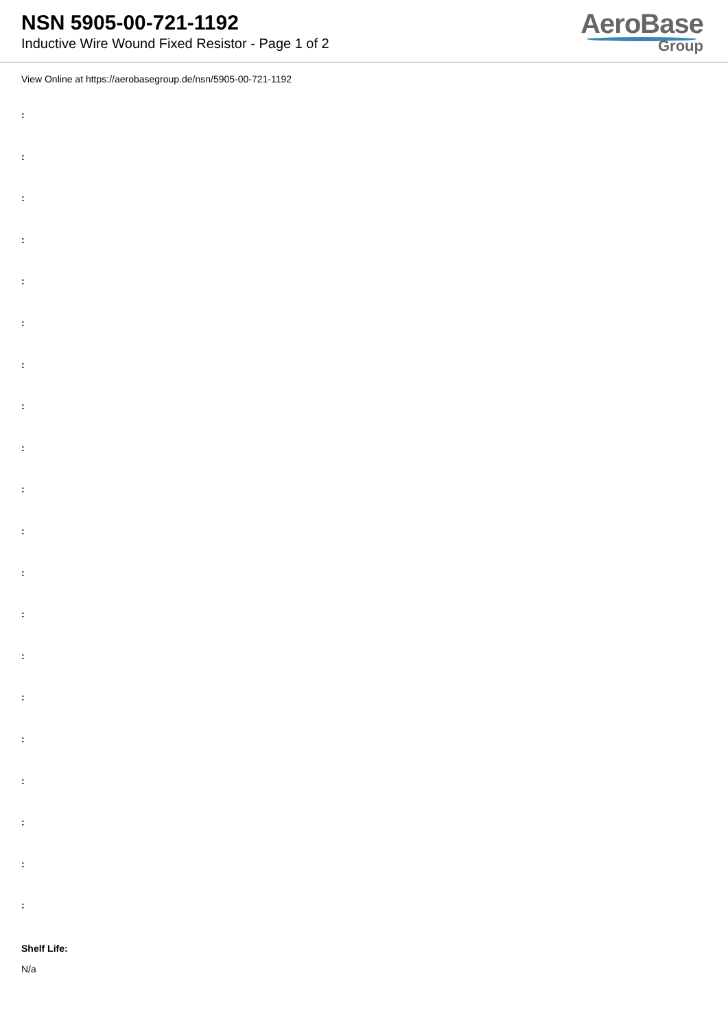NSN 5905-00-721-1192
Inductive Wire Wound Fixed Resistor - Page 1 of 2
AeroBase
Group
View Online at https://aerobasegroup.de/nsn/5905-00-721-1192
:
:
:
:
:
:
:
:
:
:
:
:
:
:
:
:
:
:
:
:
Shelf Life:
N/a